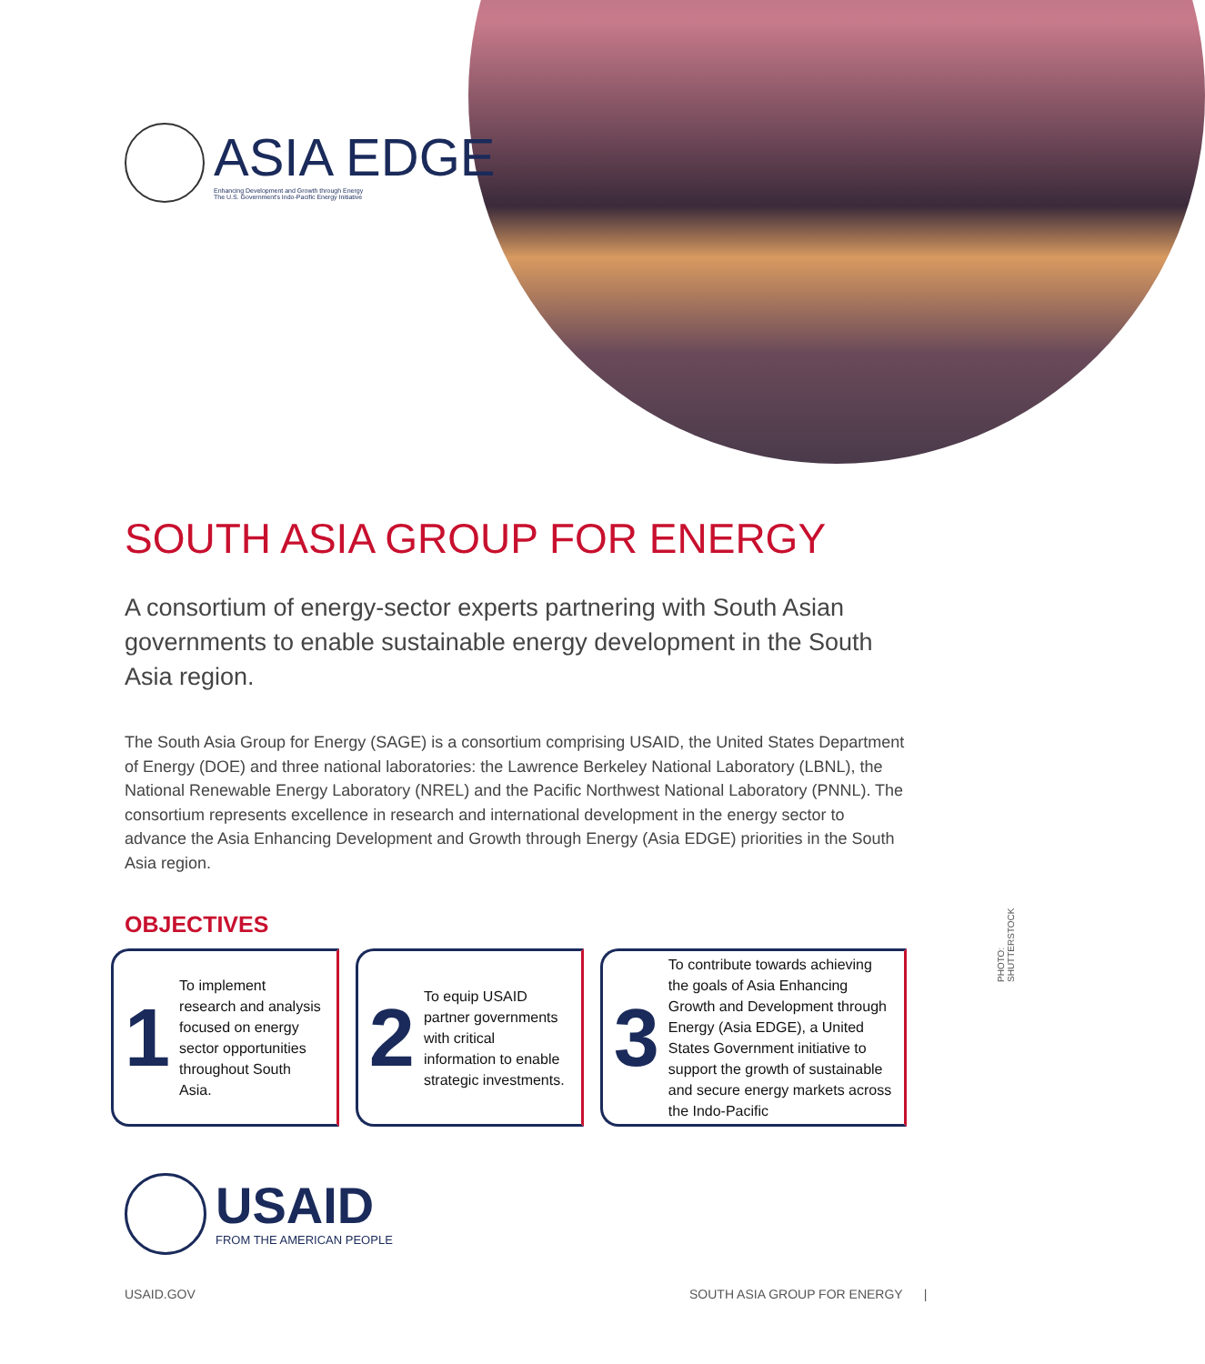ASIA EDGE
Enhancing Development and Growth through Energy
The U.S. Government's Indo-Pacific Energy Initiative
SOUTH ASIA GROUP FOR ENERGY
A consortium of energy-sector experts partnering with South Asian governments to enable sustainable energy development in the South Asia region.
The South Asia Group for Energy (SAGE) is a consortium comprising USAID, the United States Department of Energy (DOE) and three national laboratories: the Lawrence Berkeley National Laboratory (LBNL), the National Renewable Energy Laboratory (NREL) and the Pacific Northwest National Laboratory (PNNL). The consortium represents excellence in research and international development in the energy sector to advance the Asia Enhancing Development and Growth through Energy (Asia EDGE) priorities in the South Asia region.
OBJECTIVES
1 To implement research and analysis focused on energy sector opportunities throughout South Asia.
2 To equip USAID partner governments with critical information to enable strategic investments.
3 To contribute towards achieving the goals of Asia Enhancing Growth and Development through Energy (Asia EDGE), a United States Government initiative to support the growth of sustainable and secure energy markets across the Indo-Pacific
PHOTO: SHUTTERSTOCK
USAID
FROM THE AMERICAN PEOPLE
USAID.GOV
SOUTH ASIA GROUP FOR ENERGY |